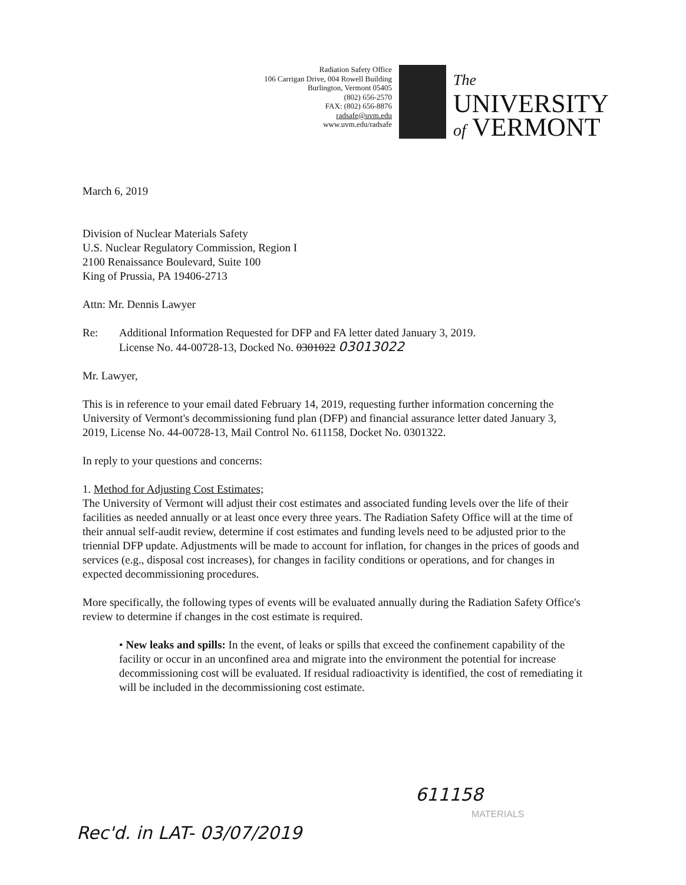Radiation Safety Office
106 Carrigan Drive, 004 Rowell Building
Burlington, Vermont 05405
(802) 656-2570
FAX: (802) 656-8876
radsafe@uvm.edu
www.uvm.edu/radsafe
The
UNIVERSITY
of VERMONT
March 6, 2019
Division of Nuclear Materials Safety
U.S. Nuclear Regulatory Commission, Region I
2100 Renaissance Boulevard, Suite 100
King of Prussia, PA 19406-2713
Attn: Mr. Dennis Lawyer
Re: Additional Information Requested for DFP and FA letter dated January 3, 2019.
License No. 44-00728-13, Docked No. 0301022 03013022
Mr. Lawyer,
This is in reference to your email dated February 14, 2019, requesting further information concerning the University of Vermont's decommissioning fund plan (DFP) and financial assurance letter dated January 3, 2019, License No. 44-00728-13, Mail Control No. 611158, Docket No. 0301322.
In reply to your questions and concerns:
1. Method for Adjusting Cost Estimates;
The University of Vermont will adjust their cost estimates and associated funding levels over the life of their facilities as needed annually or at least once every three years. The Radiation Safety Office will at the time of their annual self-audit review, determine if cost estimates and funding levels need to be adjusted prior to the triennial DFP update. Adjustments will be made to account for inflation, for changes in the prices of goods and services (e.g., disposal cost increases), for changes in facility conditions or operations, and for changes in expected decommissioning procedures.
More specifically, the following types of events will be evaluated annually during the Radiation Safety Office's review to determine if changes in the cost estimate is required.
• New leaks and spills: In the event, of leaks or spills that exceed the confinement capability of the facility or occur in an unconfined area and migrate into the environment the potential for increase decommissioning cost will be evaluated. If residual radioactivity is identified, the cost of remediating it will be included in the decommissioning cost estimate.
611158
MATERIALS
Rec'd. in LAT- 03/07/2019